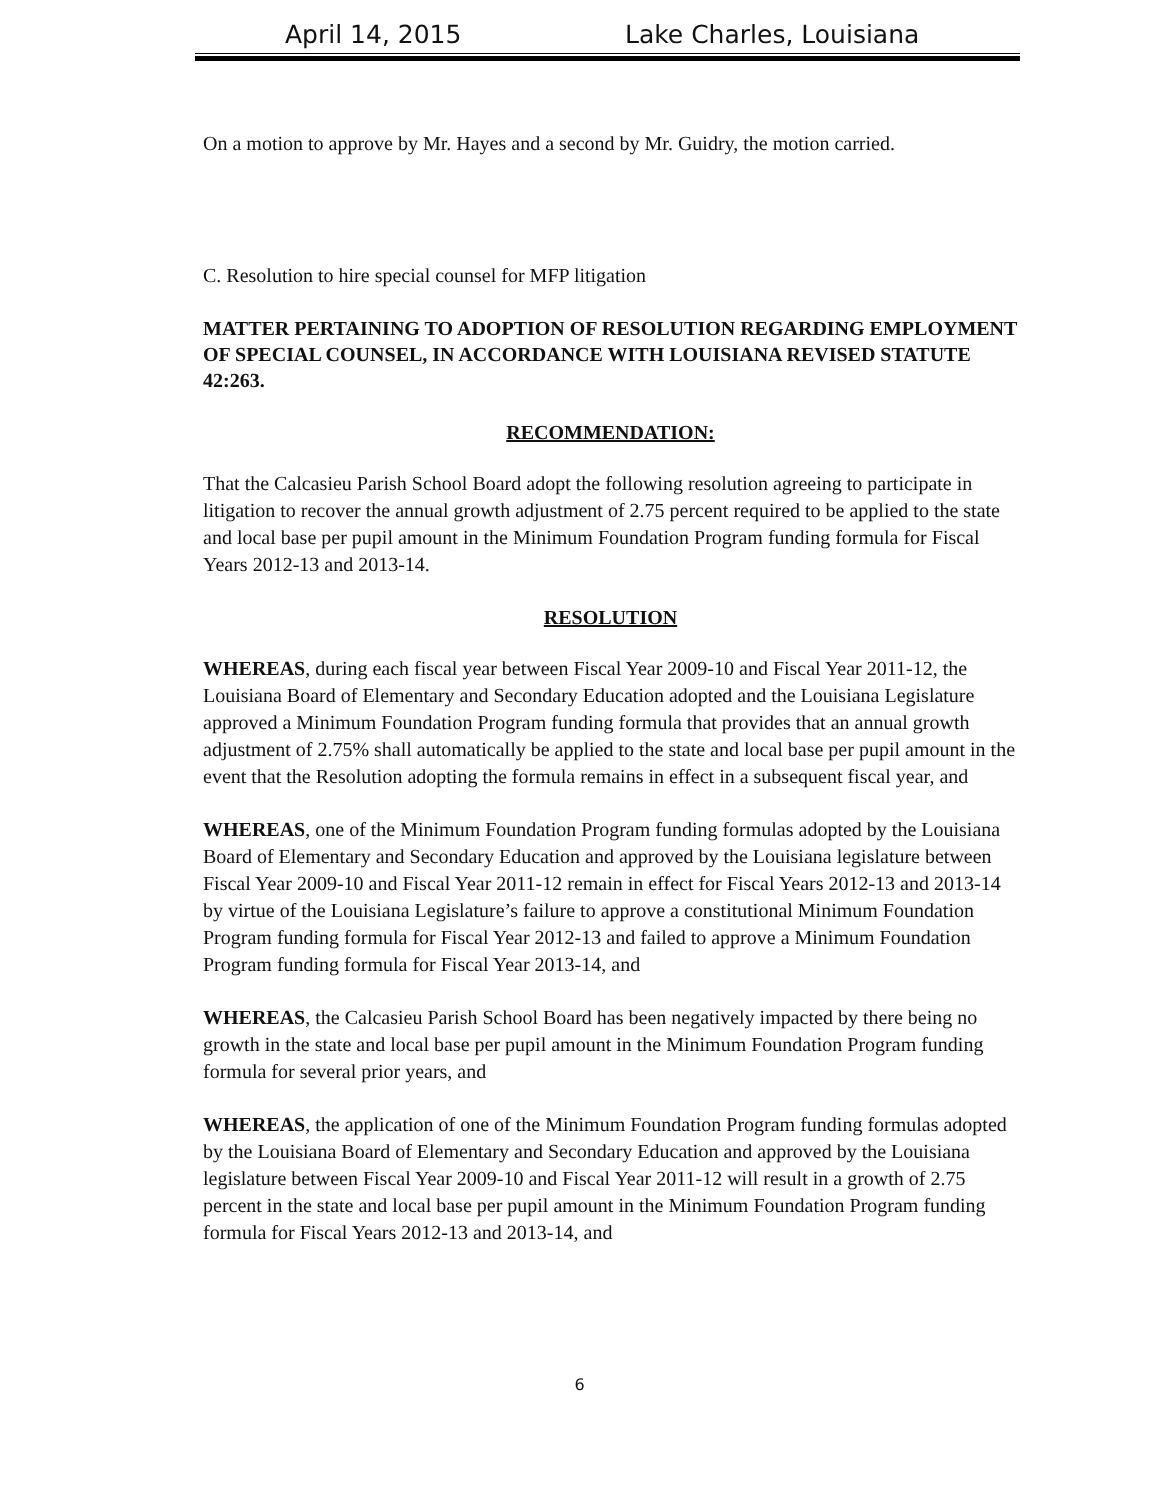April 14, 2015 Lake Charles, Louisiana
On a motion to approve by Mr. Hayes and a second by Mr. Guidry, the motion carried.
C. Resolution to hire special counsel for MFP litigation
MATTER PERTAINING TO ADOPTION OF RESOLUTION REGARDING EMPLOYMENT OF SPECIAL COUNSEL, IN ACCORDANCE WITH LOUISIANA REVISED STATUTE 42:263.
RECOMMENDATION:
That the Calcasieu Parish School Board adopt the following resolution agreeing to participate in litigation to recover the annual growth adjustment of 2.75 percent required to be applied to the state and local base per pupil amount in the Minimum Foundation Program funding formula for Fiscal Years 2012-13 and 2013-14.
RESOLUTION
WHEREAS, during each fiscal year between Fiscal Year 2009-10 and Fiscal Year 2011-12, the Louisiana Board of Elementary and Secondary Education adopted and the Louisiana Legislature approved a Minimum Foundation Program funding formula that provides that an annual growth adjustment of 2.75% shall automatically be applied to the state and local base per pupil amount in the event that the Resolution adopting the formula remains in effect in a subsequent fiscal year, and
WHEREAS, one of the Minimum Foundation Program funding formulas adopted by the Louisiana Board of Elementary and Secondary Education and approved by the Louisiana legislature between Fiscal Year 2009-10 and Fiscal Year 2011-12 remain in effect for Fiscal Years 2012-13 and 2013-14 by virtue of the Louisiana Legislature’s failure to approve a constitutional Minimum Foundation Program funding formula for Fiscal Year 2012-13 and failed to approve a Minimum Foundation Program funding formula for Fiscal Year 2013-14, and
WHEREAS, the Calcasieu Parish School Board has been negatively impacted by there being no growth in the state and local base per pupil amount in the Minimum Foundation Program funding formula for several prior years, and
WHEREAS, the application of one of the Minimum Foundation Program funding formulas adopted by the Louisiana Board of Elementary and Secondary Education and approved by the Louisiana legislature between Fiscal Year 2009-10 and Fiscal Year 2011-12 will result in a growth of 2.75 percent in the state and local base per pupil amount in the Minimum Foundation Program funding formula for Fiscal Years 2012-13 and 2013-14, and
6